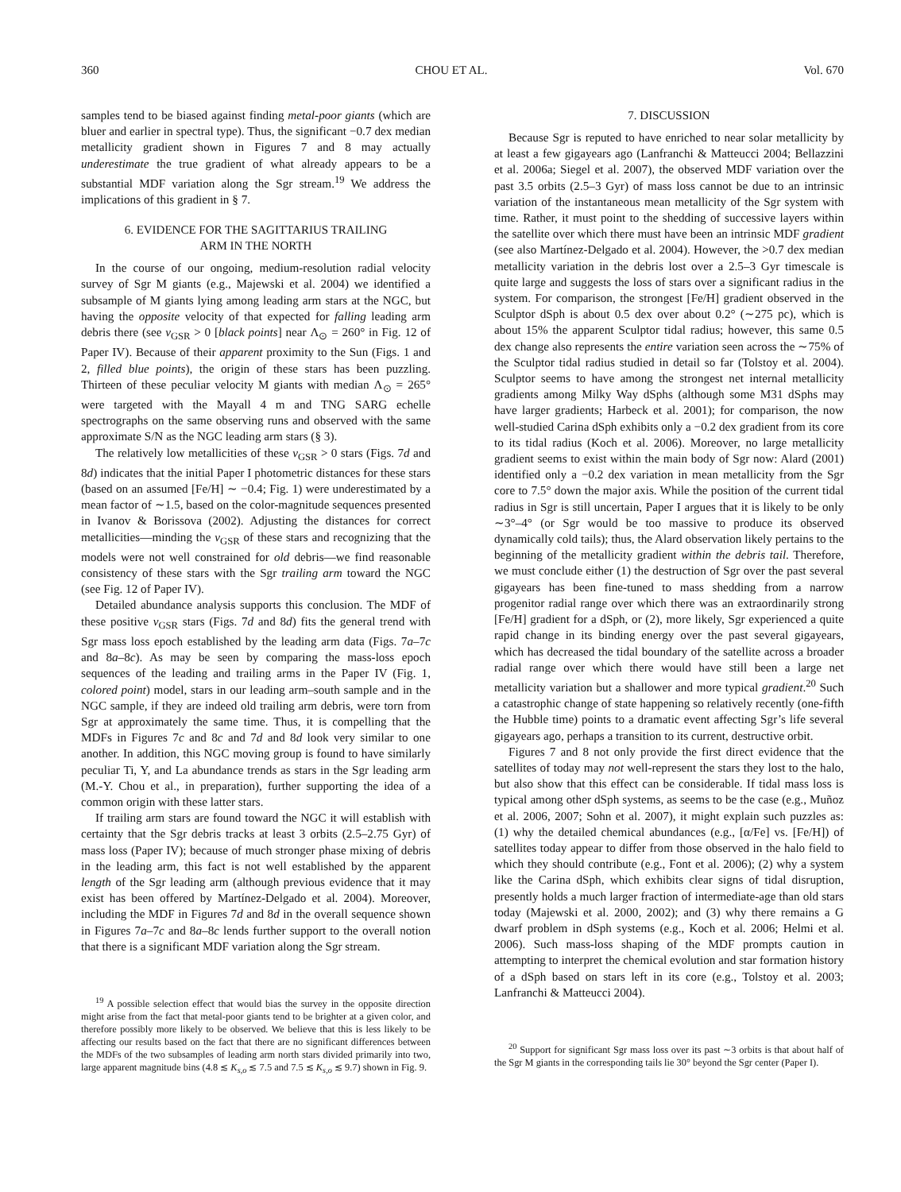360 CHOU ET AL. Vol. 670
samples tend to be biased against finding metal-poor giants (which are bluer and earlier in spectral type). Thus, the significant −0.7 dex median metallicity gradient shown in Figures 7 and 8 may actually underestimate the true gradient of what already appears to be a substantial MDF variation along the Sgr stream.<sup>19</sup> We address the implications of this gradient in § 7.
6. EVIDENCE FOR THE SAGITTARIUS TRAILING
ARM IN THE NORTH
In the course of our ongoing, medium-resolution radial velocity survey of Sgr M giants (e.g., Majewski et al. 2004) we identified a subsample of M giants lying among leading arm stars at the NGC, but having the opposite velocity of that expected for falling leading arm debris there (see v<sub>GSR</sub> > 0 [black points] near Λ<sub>⊙</sub> = 260° in Fig. 12 of Paper IV). Because of their apparent proximity to the Sun (Figs. 1 and 2, filled blue points), the origin of these stars has been puzzling. Thirteen of these peculiar velocity M giants with median Λ<sub>⊙</sub> = 265° were targeted with the Mayall 4 m and TNG SARG echelle spectrographs on the same observing runs and observed with the same approximate S/N as the NGC leading arm stars (§ 3).
The relatively low metallicities of these v<sub>GSR</sub> > 0 stars (Figs. 7d and 8d) indicates that the initial Paper I photometric distances for these stars (based on an assumed [Fe/H] ∼ −0.4; Fig. 1) were underestimated by a mean factor of ∼1.5, based on the color-magnitude sequences presented in Ivanov & Borissova (2002). Adjusting the distances for correct metallicities—minding the v<sub>GSR</sub> of these stars and recognizing that the models were not well constrained for old debris—we find reasonable consistency of these stars with the Sgr trailing arm toward the NGC (see Fig. 12 of Paper IV).
Detailed abundance analysis supports this conclusion. The MDF of these positive v<sub>GSR</sub> stars (Figs. 7d and 8d) fits the general trend with Sgr mass loss epoch established by the leading arm data (Figs. 7a–7c and 8a–8c). As may be seen by comparing the mass-loss epoch sequences of the leading and trailing arms in the Paper IV (Fig. 1, colored point) model, stars in our leading arm–south sample and in the NGC sample, if they are indeed old trailing arm debris, were torn from Sgr at approximately the same time. Thus, it is compelling that the MDFs in Figures 7c and 8c and 7d and 8d look very similar to one another. In addition, this NGC moving group is found to have similarly peculiar Ti, Y, and La abundance trends as stars in the Sgr leading arm (M.-Y. Chou et al., in preparation), further supporting the idea of a common origin with these latter stars.
If trailing arm stars are found toward the NGC it will establish with certainty that the Sgr debris tracks at least 3 orbits (2.5–2.75 Gyr) of mass loss (Paper IV); because of much stronger phase mixing of debris in the leading arm, this fact is not well established by the apparent length of the Sgr leading arm (although previous evidence that it may exist has been offered by Martínez-Delgado et al. 2004). Moreover, including the MDF in Figures 7d and 8d in the overall sequence shown in Figures 7a–7c and 8a–8c lends further support to the overall notion that there is a significant MDF variation along the Sgr stream.
<sup>19</sup> A possible selection effect that would bias the survey in the opposite direction might arise from the fact that metal-poor giants tend to be brighter at a given color, and therefore possibly more likely to be observed. We believe that this is less likely to be affecting our results based on the fact that there are no significant differences between the MDFs of the two subsamples of leading arm north stars divided primarily into two, large apparent magnitude bins (4.8 ≲ K<sub>s,o</sub> ≲ 7.5 and 7.5 ≲ K<sub>s,o</sub> ≲ 9.7) shown in Fig. 9.
7. DISCUSSION
Because Sgr is reputed to have enriched to near solar metallicity by at least a few gigayears ago (Lanfranchi & Matteucci 2004; Bellazzini et al. 2006a; Siegel et al. 2007), the observed MDF variation over the past 3.5 orbits (2.5–3 Gyr) of mass loss cannot be due to an intrinsic variation of the instantaneous mean metallicity of the Sgr system with time. Rather, it must point to the shedding of successive layers within the satellite over which there must have been an intrinsic MDF gradient (see also Martínez-Delgado et al. 2004). However, the >0.7 dex median metallicity variation in the debris lost over a 2.5–3 Gyr timescale is quite large and suggests the loss of stars over a significant radius in the system. For comparison, the strongest [Fe/H] gradient observed in the Sculptor dSph is about 0.5 dex over about 0.2° (∼275 pc), which is about 15% the apparent Sculptor tidal radius; however, this same 0.5 dex change also represents the entire variation seen across the ∼75% of the Sculptor tidal radius studied in detail so far (Tolstoy et al. 2004). Sculptor seems to have among the strongest net internal metallicity gradients among Milky Way dSphs (although some M31 dSphs may have larger gradients; Harbeck et al. 2001); for comparison, the now well-studied Carina dSph exhibits only a −0.2 dex gradient from its core to its tidal radius (Koch et al. 2006). Moreover, no large metallicity gradient seems to exist within the main body of Sgr now: Alard (2001) identified only a −0.2 dex variation in mean metallicity from the Sgr core to 7.5° down the major axis. While the position of the current tidal radius in Sgr is still uncertain, Paper I argues that it is likely to be only ∼3°–4° (or Sgr would be too massive to produce its observed dynamically cold tails); thus, the Alard observation likely pertains to the beginning of the metallicity gradient within the debris tail. Therefore, we must conclude either (1) the destruction of Sgr over the past several gigayears has been fine-tuned to mass shedding from a narrow progenitor radial range over which there was an extraordinarily strong [Fe/H] gradient for a dSph, or (2), more likely, Sgr experienced a quite rapid change in its binding energy over the past several gigayears, which has decreased the tidal boundary of the satellite across a broader radial range over which there would have still been a large net metallicity variation but a shallower and more typical gradient.<sup>20</sup> Such a catastrophic change of state happening so relatively recently (one-fifth the Hubble time) points to a dramatic event affecting Sgr’s life several gigayears ago, perhaps a transition to its current, destructive orbit.
Figures 7 and 8 not only provide the first direct evidence that the satellites of today may not well-represent the stars they lost to the halo, but also show that this effect can be considerable. If tidal mass loss is typical among other dSph systems, as seems to be the case (e.g., Muñoz et al. 2006, 2007; Sohn et al. 2007), it might explain such puzzles as: (1) why the detailed chemical abundances (e.g., [α/Fe] vs. [Fe/H]) of satellites today appear to differ from those observed in the halo field to which they should contribute (e.g., Font et al. 2006); (2) why a system like the Carina dSph, which exhibits clear signs of tidal disruption, presently holds a much larger fraction of intermediate-age than old stars today (Majewski et al. 2000, 2002); and (3) why there remains a G dwarf problem in dSph systems (e.g., Koch et al. 2006; Helmi et al. 2006). Such mass-loss shaping of the MDF prompts caution in attempting to interpret the chemical evolution and star formation history of a dSph based on stars left in its core (e.g., Tolstoy et al. 2003; Lanfranchi & Matteucci 2004).
<sup>20</sup> Support for significant Sgr mass loss over its past ∼3 orbits is that about half of the Sgr M giants in the corresponding tails lie 30° beyond the Sgr center (Paper I).